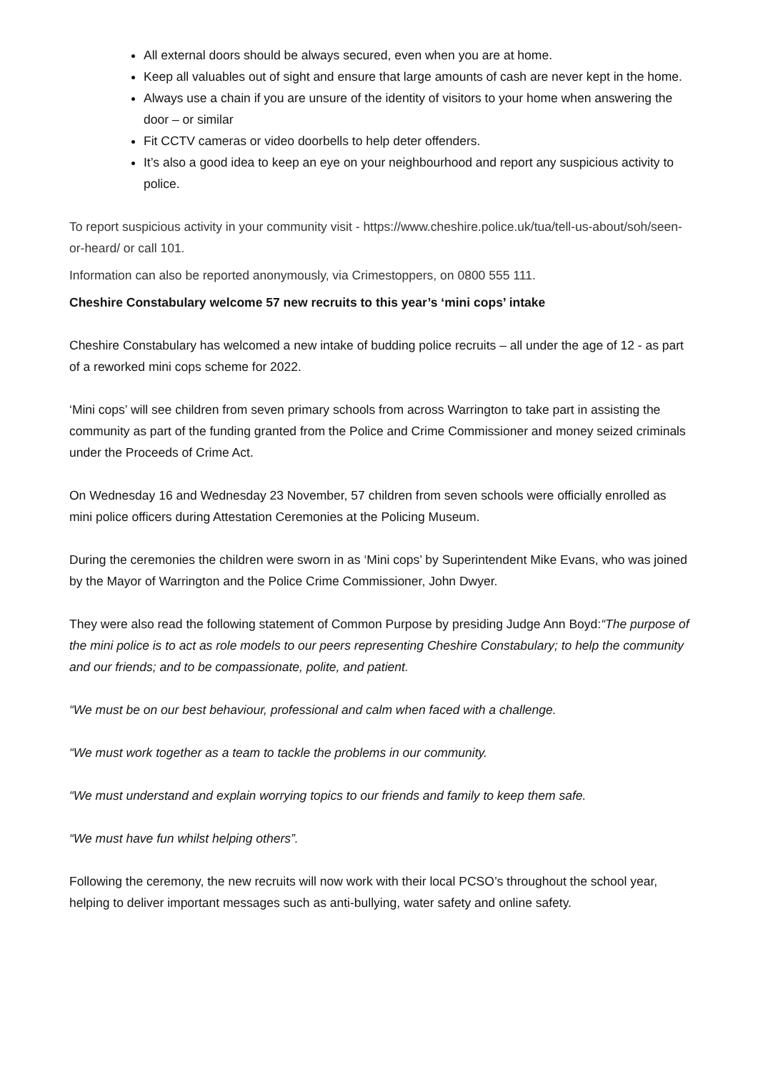All external doors should be always secured, even when you are at home.
Keep all valuables out of sight and ensure that large amounts of cash are never kept in the home.
Always use a chain if you are unsure of the identity of visitors to your home when answering the door – or similar
Fit CCTV cameras or video doorbells to help deter offenders.
It’s also a good idea to keep an eye on your neighbourhood and report any suspicious activity to police.
To report suspicious activity in your community visit - https://www.cheshire.police.uk/tua/tell-us-about/soh/seen-or-heard/ or call 101.
Information can also be reported anonymously, via Crimestoppers, on 0800 555 111.
Cheshire Constabulary welcome 57 new recruits to this year’s ‘mini cops’ intake
Cheshire Constabulary has welcomed a new intake of budding police recruits – all under the age of 12 - as part of a reworked mini cops scheme for 2022.
‘Mini cops’ will see children from seven primary schools from across Warrington to take part in assisting the community as part of the funding granted from the Police and Crime Commissioner and money seized criminals under the Proceeds of Crime Act.
On Wednesday 16 and Wednesday 23 November, 57 children from seven schools were officially enrolled as mini police officers during Attestation Ceremonies at the Policing Museum.
During the ceremonies the children were sworn in as ‘Mini cops’ by Superintendent Mike Evans, who was joined by the Mayor of Warrington and the Police Crime Commissioner, John Dwyer.
They were also read the following statement of Common Purpose by presiding Judge Ann Boyd:“The purpose of the mini police is to act as role models to our peers representing Cheshire Constabulary; to help the community and our friends; and to be compassionate, polite, and patient.
“We must be on our best behaviour, professional and calm when faced with a challenge.
“We must work together as a team to tackle the problems in our community.
“We must understand and explain worrying topics to our friends and family to keep them safe.
“We must have fun whilst helping others”.
Following the ceremony, the new recruits will now work with their local PCSO’s throughout the school year, helping to deliver important messages such as anti-bullying, water safety and online safety.